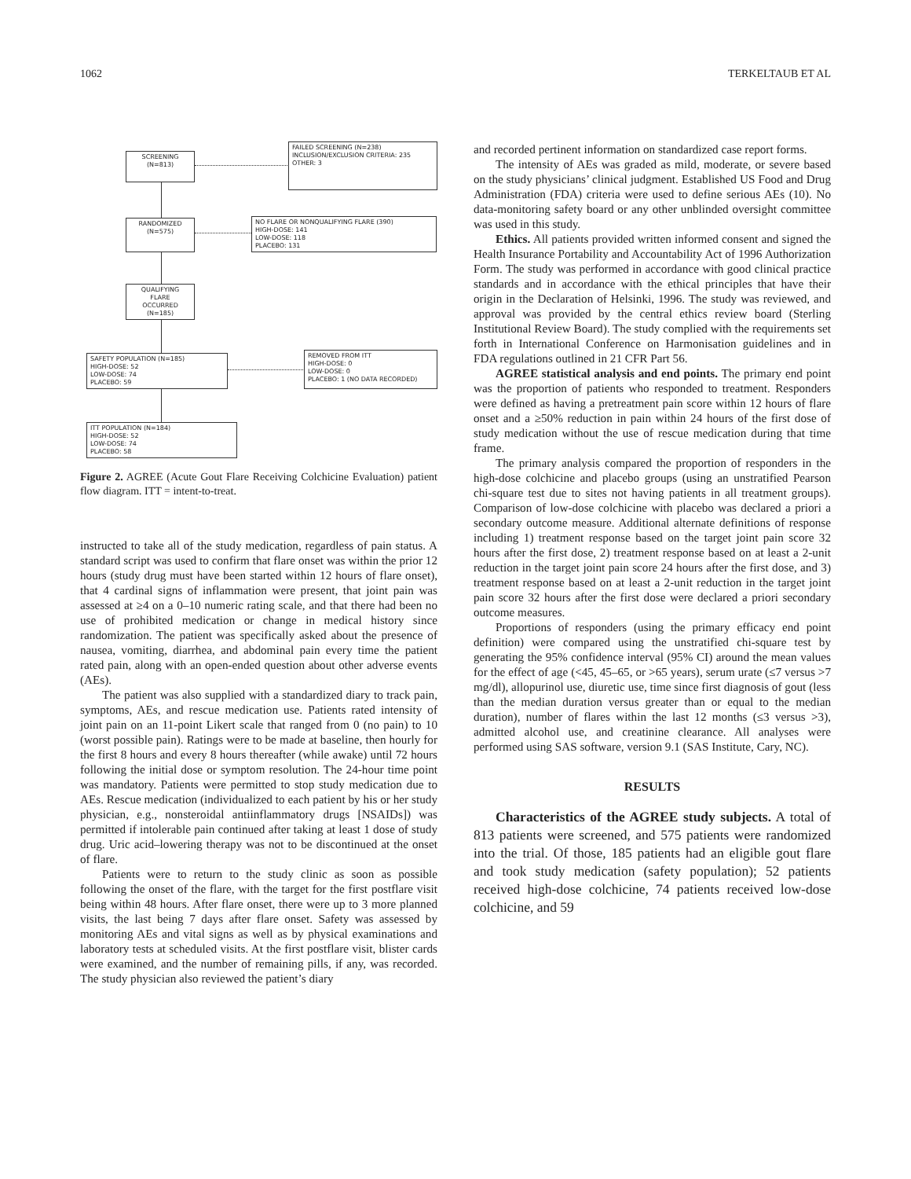1062 TERKELTAUB ET AL
SCREENING
(N=813)
FAILED SCREENING (N=238)
INCLUSION/EXCLUSION CRITERIA: 235
OTHER: 3
RANDOMIZED
(N=575)
NO FLARE OR NONQUALIFYING FLARE (390)
HIGH-DOSE: 141
LOW-DOSE: 118
PLACEBO: 131
QUALIFYING
FLARE
OCCURRED
(N=185)
SAFETY POPULATION (N=185)
HIGH-DOSE: 52
LOW-DOSE: 74
PLACEBO: 59
REMOVED FROM ITT
HIGH-DOSE: 0
LOW-DOSE: 0
PLACEBO: 1 (NO DATA RECORDED)
ITT POPULATION (N=184)
HIGH-DOSE: 52
LOW-DOSE: 74
PLACEBO: 58
Figure 2. AGREE (Acute Gout Flare Receiving Colchicine Evaluation) patient flow diagram. ITT = intent-to-treat.
instructed to take all of the study medication, regardless of pain status. A standard script was used to confirm that flare onset was within the prior 12 hours (study drug must have been started within 12 hours of flare onset), that 4 cardinal signs of inflammation were present, that joint pain was assessed at ≥4 on a 0–10 numeric rating scale, and that there had been no use of prohibited medication or change in medical history since randomization. The patient was specifically asked about the presence of nausea, vomiting, diarrhea, and abdominal pain every time the patient rated pain, along with an open-ended question about other adverse events (AEs).
The patient was also supplied with a standardized diary to track pain, symptoms, AEs, and rescue medication use. Patients rated intensity of joint pain on an 11-point Likert scale that ranged from 0 (no pain) to 10 (worst possible pain). Ratings were to be made at baseline, then hourly for the first 8 hours and every 8 hours thereafter (while awake) until 72 hours following the initial dose or symptom resolution. The 24-hour time point was mandatory. Patients were permitted to stop study medication due to AEs. Rescue medication (individualized to each patient by his or her study physician, e.g., nonsteroidal antiinflammatory drugs [NSAIDs]) was permitted if intolerable pain continued after taking at least 1 dose of study drug. Uric acid–lowering therapy was not to be discontinued at the onset of flare.
Patients were to return to the study clinic as soon as possible following the onset of the flare, with the target for the first postflare visit being within 48 hours. After flare onset, there were up to 3 more planned visits, the last being 7 days after flare onset. Safety was assessed by monitoring AEs and vital signs as well as by physical examinations and laboratory tests at scheduled visits. At the first postflare visit, blister cards were examined, and the number of remaining pills, if any, was recorded. The study physician also reviewed the patient’s diary
and recorded pertinent information on standardized case report forms.
The intensity of AEs was graded as mild, moderate, or severe based on the study physicians’ clinical judgment. Established US Food and Drug Administration (FDA) criteria were used to define serious AEs (10). No data-monitoring safety board or any other unblinded oversight committee was used in this study.
Ethics. All patients provided written informed consent and signed the Health Insurance Portability and Accountability Act of 1996 Authorization Form. The study was performed in accordance with good clinical practice standards and in accordance with the ethical principles that have their origin in the Declaration of Helsinki, 1996. The study was reviewed, and approval was provided by the central ethics review board (Sterling Institutional Review Board). The study complied with the requirements set forth in International Conference on Harmonisation guidelines and in FDA regulations outlined in 21 CFR Part 56.
AGREE statistical analysis and end points. The primary end point was the proportion of patients who responded to treatment. Responders were defined as having a pretreatment pain score within 12 hours of flare onset and a ≥50% reduction in pain within 24 hours of the first dose of study medication without the use of rescue medication during that time frame.
The primary analysis compared the proportion of responders in the high-dose colchicine and placebo groups (using an unstratified Pearson chi-square test due to sites not having patients in all treatment groups). Comparison of low-dose colchicine with placebo was declared a priori a secondary outcome measure. Additional alternate definitions of response including 1) treatment response based on the target joint pain score 32 hours after the first dose, 2) treatment response based on at least a 2-unit reduction in the target joint pain score 24 hours after the first dose, and 3) treatment response based on at least a 2-unit reduction in the target joint pain score 32 hours after the first dose were declared a priori secondary outcome measures.
Proportions of responders (using the primary efficacy end point definition) were compared using the unstratified chi-square test by generating the 95% confidence interval (95% CI) around the mean values for the effect of age (<45, 45–65, or >65 years), serum urate (≤7 versus >7 mg/dl), allopurinol use, diuretic use, time since first diagnosis of gout (less than the median duration versus greater than or equal to the median duration), number of flares within the last 12 months (≤3 versus >3), admitted alcohol use, and creatinine clearance. All analyses were performed using SAS software, version 9.1 (SAS Institute, Cary, NC).
RESULTS
Characteristics of the AGREE study subjects. A total of 813 patients were screened, and 575 patients were randomized into the trial. Of those, 185 patients had an eligible gout flare and took study medication (safety population); 52 patients received high-dose colchicine, 74 patients received low-dose colchicine, and 59